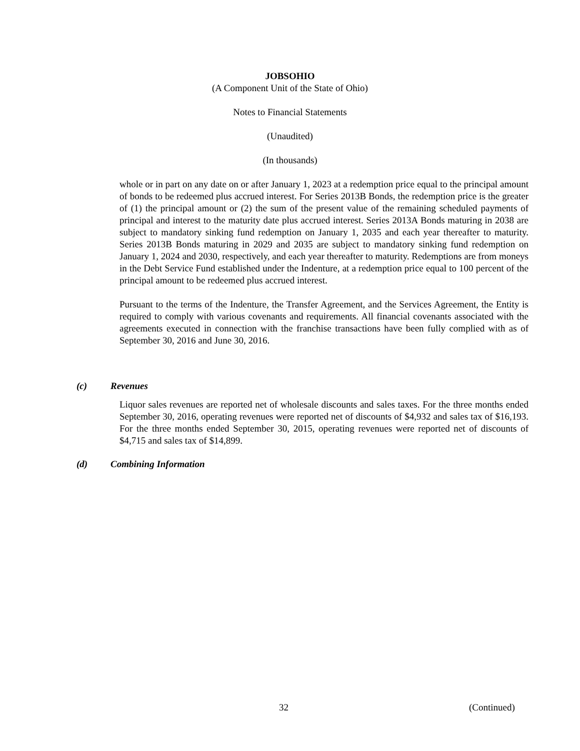JOBSOHIO
(A Component Unit of the State of Ohio)
Notes to Financial Statements
(Unaudited)
(In thousands)
whole or in part on any date on or after January 1, 2023 at a redemption price equal to the principal amount of bonds to be redeemed plus accrued interest. For Series 2013B Bonds, the redemption price is the greater of (1) the principal amount or (2) the sum of the present value of the remaining scheduled payments of principal and interest to the maturity date plus accrued interest. Series 2013A Bonds maturing in 2038 are subject to mandatory sinking fund redemption on January 1, 2035 and each year thereafter to maturity. Series 2013B Bonds maturing in 2029 and 2035 are subject to mandatory sinking fund redemption on January 1, 2024 and 2030, respectively, and each year thereafter to maturity. Redemptions are from moneys in the Debt Service Fund established under the Indenture, at a redemption price equal to 100 percent of the principal amount to be redeemed plus accrued interest.
Pursuant to the terms of the Indenture, the Transfer Agreement, and the Services Agreement, the Entity is required to comply with various covenants and requirements. All financial covenants associated with the agreements executed in connection with the franchise transactions have been fully complied with as of September 30, 2016 and June 30, 2016.
(c) Revenues
Liquor sales revenues are reported net of wholesale discounts and sales taxes. For the three months ended September 30, 2016, operating revenues were reported net of discounts of $4,932 and sales tax of $16,193. For the three months ended September 30, 2015, operating revenues were reported net of discounts of $4,715 and sales tax of $14,899.
(d) Combining Information
32 (Continued)